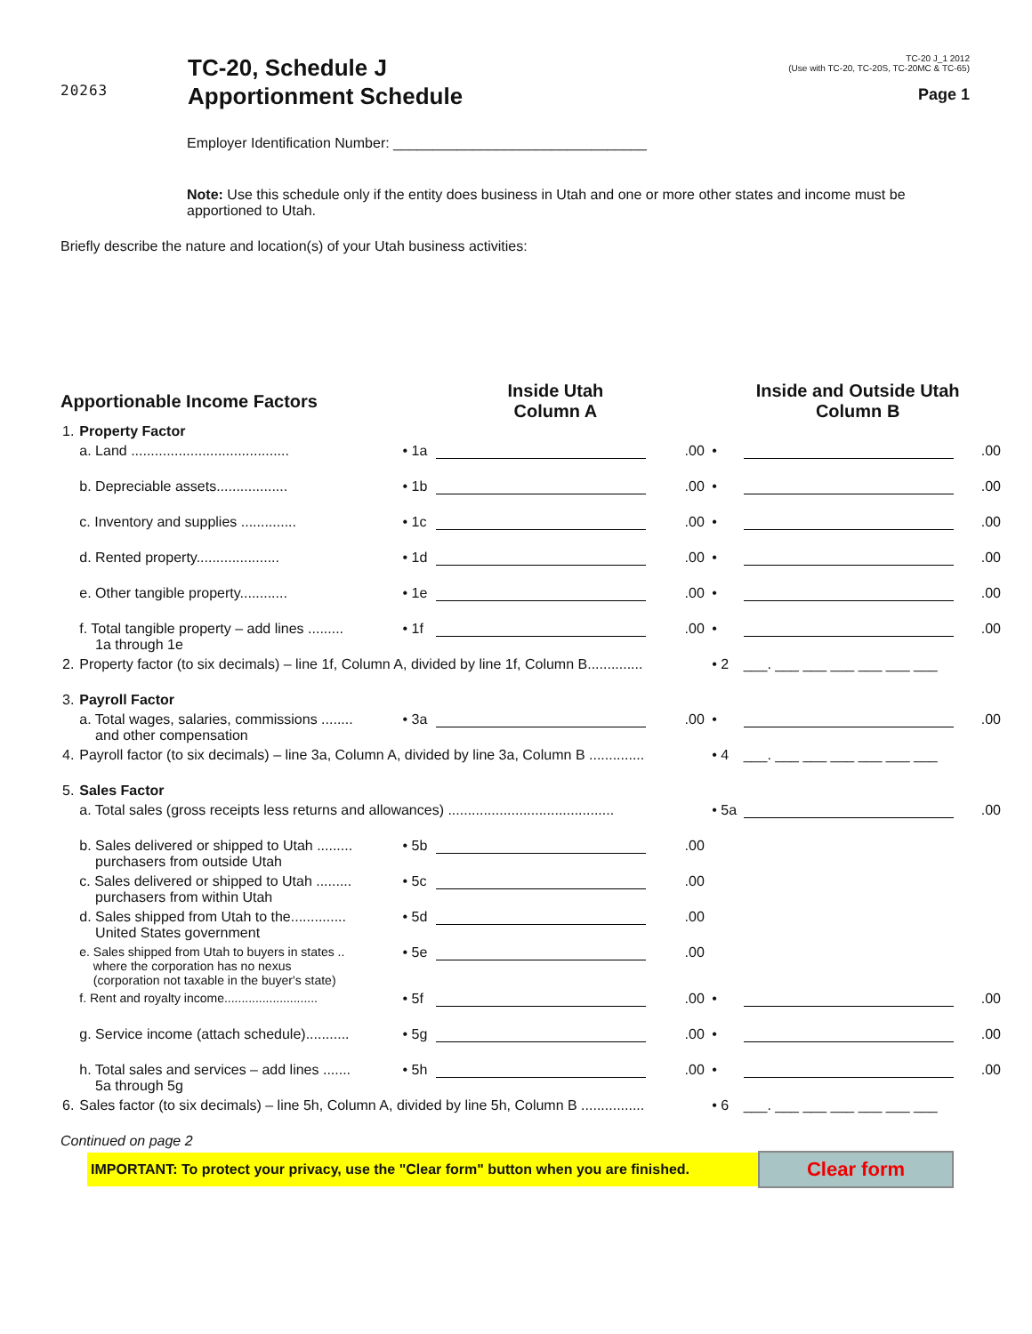20263
TC-20, Schedule J
Apportionment Schedule
TC-20 J_1 2012
(Use with TC-20, TC-20S, TC-20MC & TC-65)
Page 1
Employer Identification Number: ________________________________
Note: Use this schedule only if the entity does business in Utah and one or more other states and income must be apportioned to Utah.
Briefly describe the nature and location(s) of your Utah business activities:
| Apportionable Income Factors | | Inside Utah Column A | | | Inside and Outside Utah Column B | | |
| --- | --- | --- | --- | --- | --- | --- | --- |
| 1. | Property Factor | | | | | | |
| | a. Land ........................................ | • 1a | | .00 | • | | .00 |
| | b. Depreciable assets.................. | • 1b | | .00 | • | | .00 |
| | c. Inventory and supplies .............. | • 1c | | .00 | • | | .00 |
| | d. Rented property..................... | • 1d | | .00 | • | | .00 |
| | e. Other tangible property............ | • 1e | | .00 | • | | .00 |
| | f. Total tangible property – add lines ......... 1a through 1e | • 1f | | .00 | • | | .00 |
| 2. | Property factor (to six decimals) – line 1f, Column A, divided by line 1f, Column B.............. | | | | • 2 | ___. ___ ___ ___ ___ ___ ___ | |
| 3. | Payroll Factor | | | | | | |
| | a. Total wages, salaries, commissions ........ and other compensation | • 3a | | .00 | • | | .00 |
| 4. | Payroll factor (to six decimals) – line 3a, Column A, divided by line 3a, Column B .............. | | | | • 4 | ___. ___ ___ ___ ___ ___ ___ | |
| 5. | Sales Factor | | | | | | |
| | a. Total sales (gross receipts less returns and allowances) .......................................... | | | | • 5a | | .00 |
| | b. Sales delivered or shipped to Utah ......... purchasers from outside Utah | • 5b | | .00 | | | |
| | c. Sales delivered or shipped to Utah ......... purchasers from within Utah | • 5c | | .00 | | | |
| | d. Sales shipped from Utah to the.............. United States government | • 5d | | .00 | | | |
| | e. Sales shipped from Utah to buyers in states .. where the corporation has no nexus (corporation not taxable in the buyer's state) | • 5e | | .00 | | | |
| | f. Rent and royalty income........................... | • 5f | | .00 | • | | .00 |
| | g. Service income (attach schedule)........... | • 5g | | .00 | • | | .00 |
| | h. Total sales and services – add lines ....... 5a through 5g | • 5h | | .00 | • | | .00 |
| 6. | Sales factor (to six decimals) – line 5h, Column A, divided by line 5h, Column B ................ | | | | • 6 | ___. ___ ___ ___ ___ ___ ___ | |
Continued on page 2
IMPORTANT: To protect your privacy, use the "Clear form" button when you are finished.
Clear form